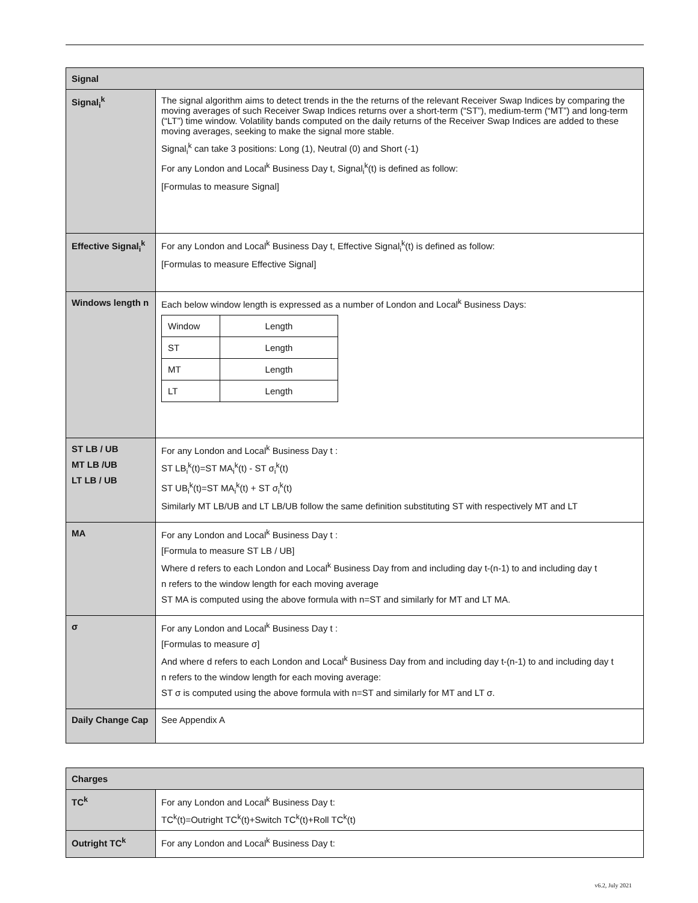| Signal | |
| --- | --- |
| Signal<sub>i</sub><sup>k</sup> | The signal algorithm aims to detect trends in the the returns of the relevant Receiver Swap Indices by comparing the moving averages of such Receiver Swap Indices returns over a short-term (“ST”), medium-term (“MT”) and long-term (“LT”) time window. Volatility bands computed on the daily returns of the Receiver Swap Indices are added to these moving averages, seeking to make the signal more stable. Signal<sub>i</sub><sup>k</sup> can take 3 positions: Long (1), Neutral (0) and Short (-1) For any London and Local<sup>k</sup> Business Day t, Signal<sub>i</sub><sup>k</sup>(t) is defined as follow: [Formulas to measure Signal] |
| Effective Signal<sub>i</sub><sup>k</sup> | For any London and Local<sup>k</sup> Business Day t, Effective Signal<sub>i</sub><sup>k</sup>(t) is defined as follow: [Formulas to measure Effective Signal] |
| Windows length n | Each below window length is expressed as a number of London and Local<sup>k</sup> Business Days: / Window / Length / / ST / Length / / MT / Length / / LT / Length / |
| ST LB / UB MT LB /UB LT LB / UB | For any London and Local<sup>k</sup> Business Day t : ST LB<sub>i</sub><sup>k</sup>(t)=ST MA<sub>i</sub><sup>k</sup>(t) - ST σ<sub>i</sub><sup>k</sup>(t) ST UB<sub>i</sub><sup>k</sup>(t)=ST MA<sub>i</sub><sup>k</sup>(t) + ST σ<sub>i</sub><sup>k</sup>(t) Similarly MT LB/UB and LT LB/UB follow the same definition substituting ST with respectively MT and LT |
| MA | For any London and Local<sup>k</sup> Business Day t : [Formula to measure ST LB / UB] Where d refers to each London and Local<sup>k</sup> Business Day from and including day t-(n-1) to and including day t n refers to the window length for each moving average ST MA is computed using the above formula with n=ST and similarly for MT and LT MA. |
| σ | For any London and Local<sup>k</sup> Business Day t : [Formulas to measure σ] And where d refers to each London and Local<sup>k</sup> Business Day from and including day t-(n-1) to and including day t n refers to the window length for each moving average: ST σ is computed using the above formula with n=ST and similarly for MT and LT σ. |
| Daily Change Cap | See Appendix A |
| Charges | |
| --- | --- |
| TC<sup>k</sup> | For any London and Local<sup>k</sup> Business Day t: TC<sup>k</sup>(t)=Outright TC<sup>k</sup>(t)+Switch TC<sup>k</sup>(t)+Roll TC<sup>k</sup>(t) |
| Outright TC<sup>k</sup> | For any London and Local<sup>k</sup> Business Day t: |
v6.2, July 2021